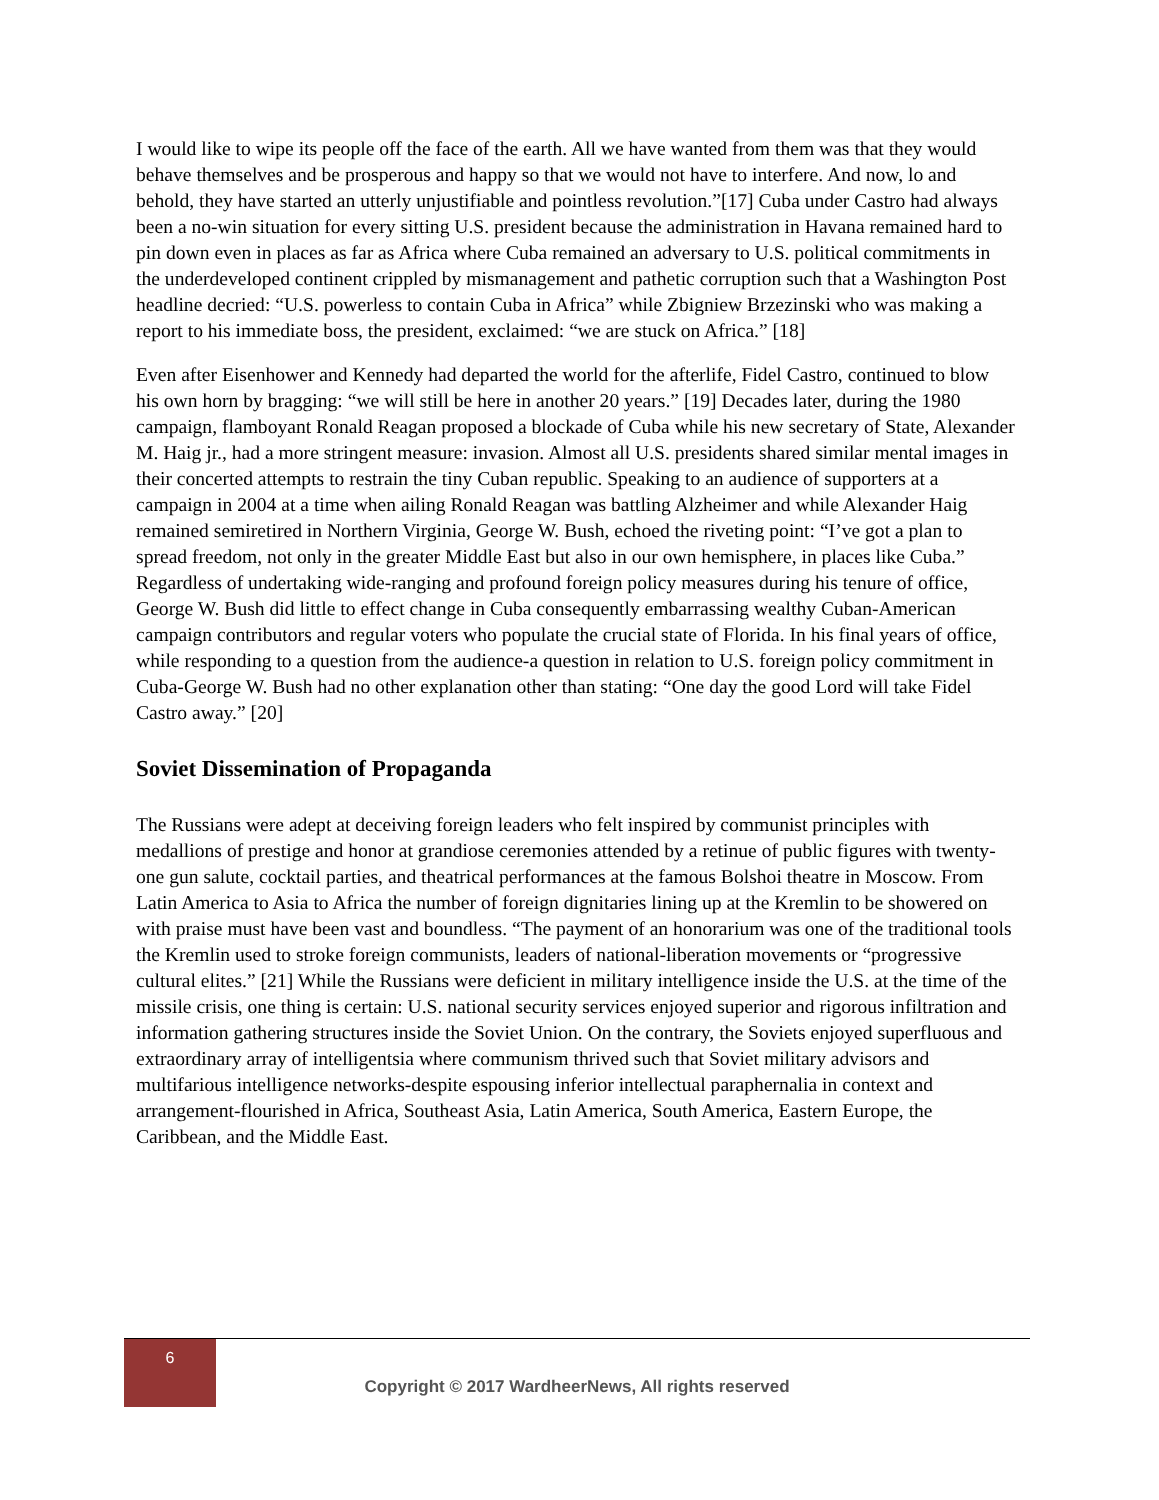I would like to wipe its people off the face of the earth. All we have wanted from them was that they would behave themselves and be prosperous and happy so that we would not have to interfere. And now, lo and behold, they have started an utterly unjustifiable and pointless revolution.”[17] Cuba under Castro had always been a no-win situation for every sitting U.S. president because the administration in Havana remained hard to pin down even in places as far as Africa where Cuba remained an adversary to U.S. political commitments in the underdeveloped continent crippled by mismanagement and pathetic corruption such that a Washington Post headline decried: “U.S. powerless to contain Cuba in Africa” while Zbigniew Brzezinski who was making a report to his immediate boss, the president, exclaimed: “we are stuck on Africa.” [18]
Even after Eisenhower and Kennedy had departed the world for the afterlife, Fidel Castro, continued to blow his own horn by bragging: “we will still be here in another 20 years.” [19] Decades later, during the 1980 campaign, flamboyant Ronald Reagan proposed a blockade of Cuba while his new secretary of State, Alexander M. Haig jr., had a more stringent measure: invasion. Almost all U.S. presidents shared similar mental images in their concerted attempts to restrain the tiny Cuban republic. Speaking to an audience of supporters at a campaign in 2004 at a time when ailing Ronald Reagan was battling Alzheimer and while Alexander Haig remained semiretired in Northern Virginia, George W. Bush, echoed the riveting point: “I’ve got a plan to spread freedom, not only in the greater Middle East but also in our own hemisphere, in places like Cuba.” Regardless of undertaking wide-ranging and profound foreign policy measures during his tenure of office, George W. Bush did little to effect change in Cuba consequently embarrassing wealthy Cuban-American campaign contributors and regular voters who populate the crucial state of Florida. In his final years of office, while responding to a question from the audience-a question in relation to U.S. foreign policy commitment in Cuba-George W. Bush had no other explanation other than stating: “One day the good Lord will take Fidel Castro away.” [20]
Soviet Dissemination of Propaganda
The Russians were adept at deceiving foreign leaders who felt inspired by communist principles with medallions of prestige and honor at grandiose ceremonies attended by a retinue of public figures with twenty-one gun salute, cocktail parties, and theatrical performances at the famous Bolshoi theatre in Moscow. From Latin America to Asia to Africa the number of foreign dignitaries lining up at the Kremlin to be showered on with praise must have been vast and boundless. “The payment of an honorarium was one of the traditional tools the Kremlin used to stroke foreign communists, leaders of national-liberation movements or “progressive cultural elites.” [21] While the Russians were deficient in military intelligence inside the U.S. at the time of the missile crisis, one thing is certain: U.S. national security services enjoyed superior and rigorous infiltration and information gathering structures inside the Soviet Union. On the contrary, the Soviets enjoyed superfluous and extraordinary array of intelligentsia where communism thrived such that Soviet military advisors and multifarious intelligence networks-despite espousing inferior intellectual paraphernalia in context and arrangement-flourished in Africa, Southeast Asia, Latin America, South America, Eastern Europe, the Caribbean, and the Middle East.
6
Copyright © 2017 WardheerNews, All rights reserved